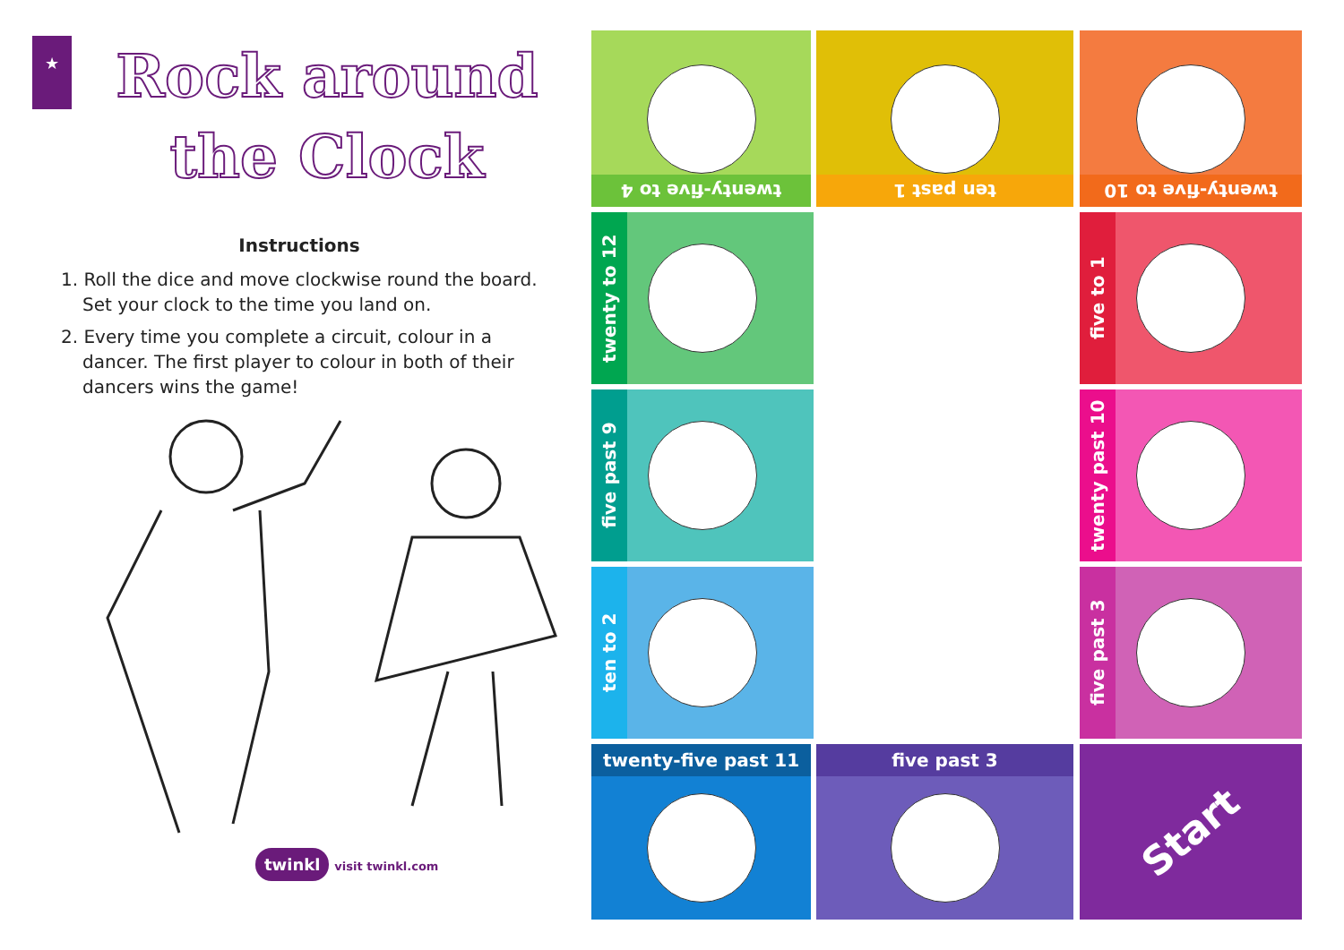★
Rock around
the Clock
Instructions
1. Roll the dice and move clockwise round the board. Set your clock to the time you land on.
2. Every time you complete a circuit, colour in a dancer. The first player to colour in both of their dancers wins the game!
twinkl visit twinkl.com
twenty-five to 4 ten past 1 twenty-five to 10
twenty to 12
five past 9
ten to 2
five to 1
twenty past 10
five past 3
twenty-five past 11 five past 3 Start